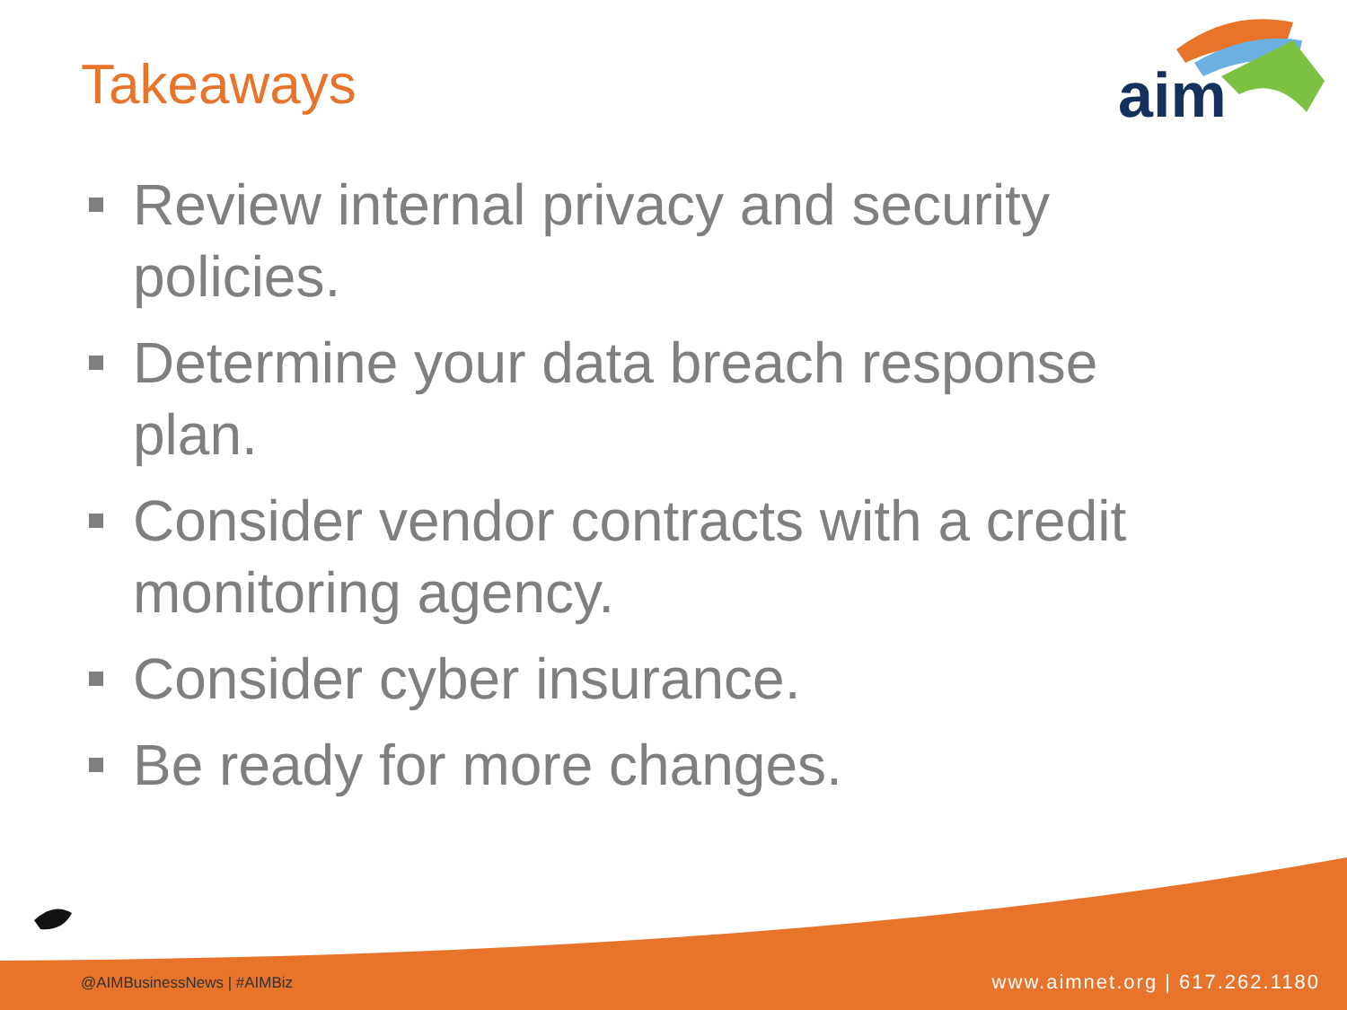Takeaways
aim
Review internal privacy and security policies.
Determine your data breach response plan.
Consider vendor contracts with a credit monitoring agency.
Consider cyber insurance.
Be ready for more changes.
@AIMBusinessNews | #AIMBiz www.aimnet.org | 617.262.1180